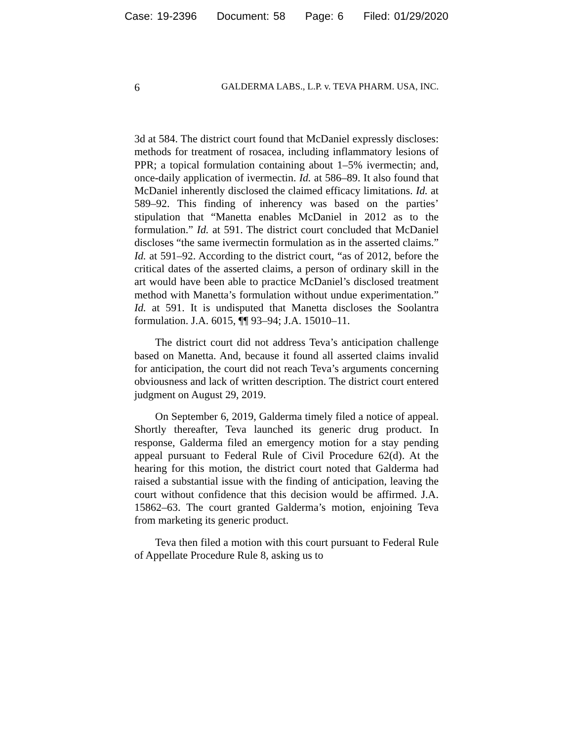Case: 19-2396 Document: 58 Page: 6 Filed: 01/29/2020
6 GALDERMA LABS., L.P. v. TEVA PHARM. USA, INC.
3d at 584. The district court found that McDaniel expressly discloses: methods for treatment of rosacea, including inflammatory lesions of PPR; a topical formulation containing about 1–5% ivermectin; and, once-daily application of ivermectin. Id. at 586–89. It also found that McDaniel inherently disclosed the claimed efficacy limitations. Id. at 589–92. This finding of inherency was based on the parties’ stipulation that “Manetta enables McDaniel in 2012 as to the formulation.” Id. at 591. The district court concluded that McDaniel discloses “the same ivermectin formulation as in the asserted claims.” Id. at 591–92. According to the district court, “as of 2012, before the critical dates of the asserted claims, a person of ordinary skill in the art would have been able to practice McDaniel’s disclosed treatment method with Manetta’s formulation without undue experimentation.” Id. at 591. It is undisputed that Manetta discloses the Soolantra formulation. J.A. 6015, ¶¶ 93–94; J.A. 15010–11.
The district court did not address Teva’s anticipation challenge based on Manetta. And, because it found all asserted claims invalid for anticipation, the court did not reach Teva’s arguments concerning obviousness and lack of written description. The district court entered judgment on August 29, 2019.
On September 6, 2019, Galderma timely filed a notice of appeal. Shortly thereafter, Teva launched its generic drug product. In response, Galderma filed an emergency motion for a stay pending appeal pursuant to Federal Rule of Civil Procedure 62(d). At the hearing for this motion, the district court noted that Galderma had raised a substantial issue with the finding of anticipation, leaving the court without confidence that this decision would be affirmed. J.A. 15862–63. The court granted Galderma’s motion, enjoining Teva from marketing its generic product.
Teva then filed a motion with this court pursuant to Federal Rule of Appellate Procedure Rule 8, asking us to